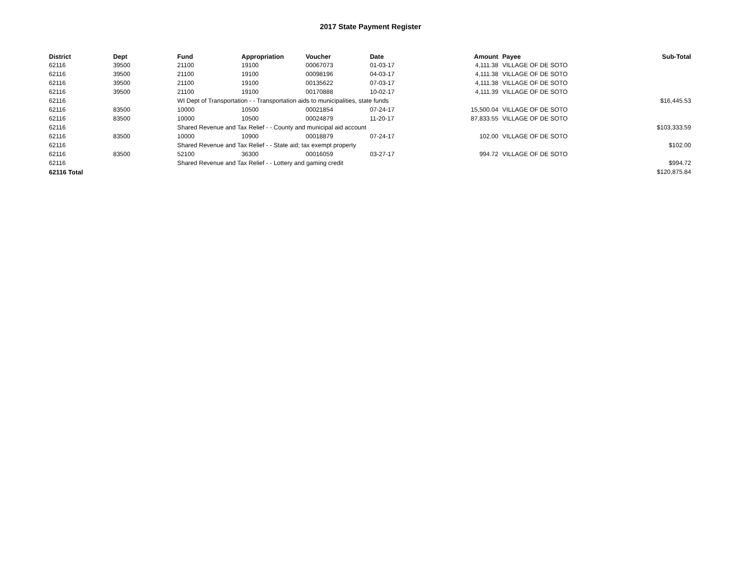2017 State Payment Register
| District | Dept | Fund | Appropriation | Voucher | Date | Amount | Payee | Sub-Total |
| --- | --- | --- | --- | --- | --- | --- | --- | --- |
| 62116 | 39500 | 21100 | 19100 | 00067073 | 01-03-17 | 4,111.38 | VILLAGE OF DE SOTO | |
| 62116 | 39500 | 21100 | 19100 | 00098196 | 04-03-17 | 4,111.38 | VILLAGE OF DE SOTO | |
| 62116 | 39500 | 21100 | 19100 | 00135622 | 07-03-17 | 4,111.38 | VILLAGE OF DE SOTO | |
| 62116 | 39500 | 21100 | 19100 | 00170888 | 10-02-17 | 4,111.39 | VILLAGE OF DE SOTO | |
| 62116 | | WI Dept of Transportation - - Transportation aids to municipalities, state funds | | | | | | $16,445.53 |
| 62116 | 83500 | 10000 | 10500 | 00021854 | 07-24-17 | 15,500.04 | VILLAGE OF DE SOTO | |
| 62116 | 83500 | 10000 | 10500 | 00024879 | 11-20-17 | 87,833.55 | VILLAGE OF DE SOTO | |
| 62116 | | Shared Revenue and Tax Relief - - County and municipal aid account | | | | | | $103,333.59 |
| 62116 | 83500 | 10000 | 10900 | 00018879 | 07-24-17 | 102.00 | VILLAGE OF DE SOTO | |
| 62116 | | Shared Revenue and Tax Relief - - State aid; tax exempt property | | | | | | $102.00 |
| 62116 | 83500 | 52100 | 36300 | 00016059 | 03-27-17 | 994.72 | VILLAGE OF DE SOTO | |
| 62116 | | Shared Revenue and Tax Relief - - Lottery and gaming credit | | | | | | $994.72 |
| 62116 Total | | | | | | | | $120,875.84 |